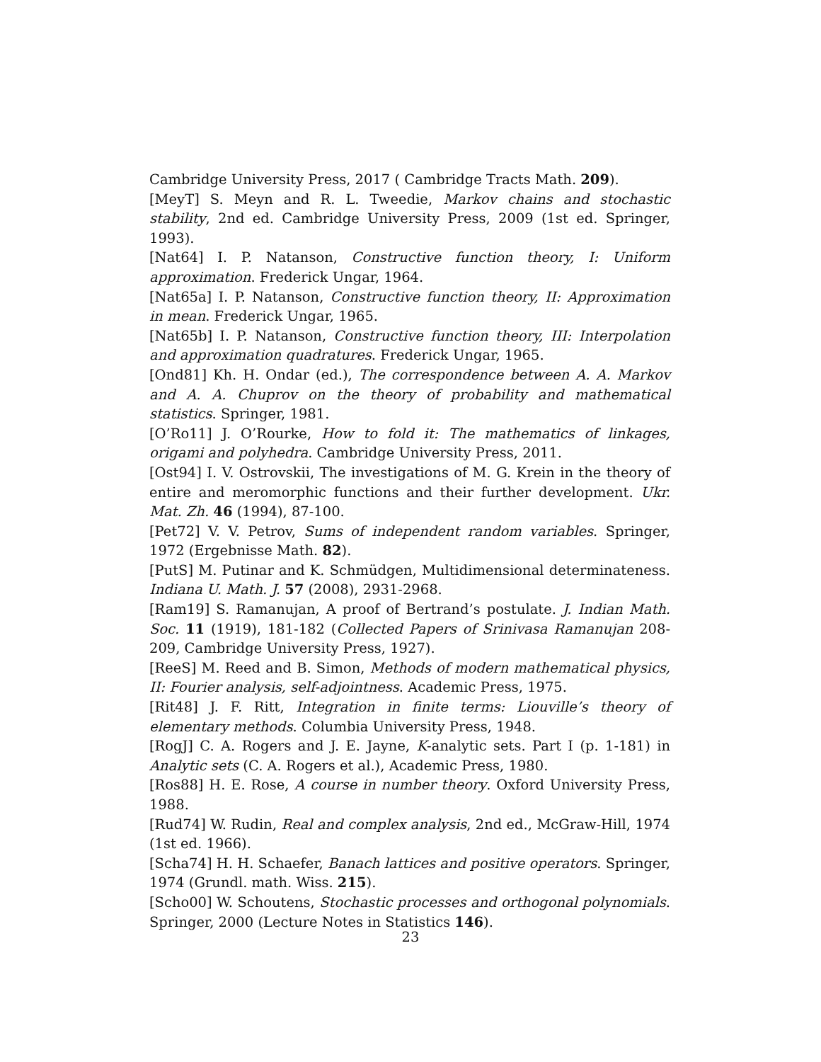Cambridge University Press, 2017 ( Cambridge Tracts Math. 209).
[MeyT] S. Meyn and R. L. Tweedie, Markov chains and stochastic stability, 2nd ed. Cambridge University Press, 2009 (1st ed. Springer, 1993).
[Nat64] I. P. Natanson, Constructive function theory, I: Uniform approximation. Frederick Ungar, 1964.
[Nat65a] I. P. Natanson, Constructive function theory, II: Approximation in mean. Frederick Ungar, 1965.
[Nat65b] I. P. Natanson, Constructive function theory, III: Interpolation and approximation quadratures. Frederick Ungar, 1965.
[Ond81] Kh. H. Ondar (ed.), The correspondence between A. A. Markov and A. A. Chuprov on the theory of probability and mathematical statistics. Springer, 1981.
[O’Ro11] J. O’Rourke, How to fold it: The mathematics of linkages, origami and polyhedra. Cambridge University Press, 2011.
[Ost94] I. V. Ostrovskii, The investigations of M. G. Krein in the theory of entire and meromorphic functions and their further development. Ukr. Mat. Zh. 46 (1994), 87-100.
[Pet72] V. V. Petrov, Sums of independent random variables. Springer, 1972 (Ergebnisse Math. 82).
[PutS] M. Putinar and K. Schmüdgen, Multidimensional determinateness. Indiana U. Math. J. 57 (2008), 2931-2968.
[Ram19] S. Ramanujan, A proof of Bertrand’s postulate. J. Indian Math. Soc. 11 (1919), 181-182 (Collected Papers of Srinivasa Ramanujan 208-209, Cambridge University Press, 1927).
[ReeS] M. Reed and B. Simon, Methods of modern mathematical physics, II: Fourier analysis, self-adjointness. Academic Press, 1975.
[Rit48] J. F. Ritt, Integration in finite terms: Liouville’s theory of elementary methods. Columbia University Press, 1948.
[RogJ] C. A. Rogers and J. E. Jayne, K-analytic sets. Part I (p. 1-181) in Analytic sets (C. A. Rogers et al.), Academic Press, 1980.
[Ros88] H. E. Rose, A course in number theory. Oxford University Press, 1988.
[Rud74] W. Rudin, Real and complex analysis, 2nd ed., McGraw-Hill, 1974 (1st ed. 1966).
[Scha74] H. H. Schaefer, Banach lattices and positive operators. Springer, 1974 (Grundl. math. Wiss. 215).
[Scho00] W. Schoutens, Stochastic processes and orthogonal polynomials. Springer, 2000 (Lecture Notes in Statistics 146).
23